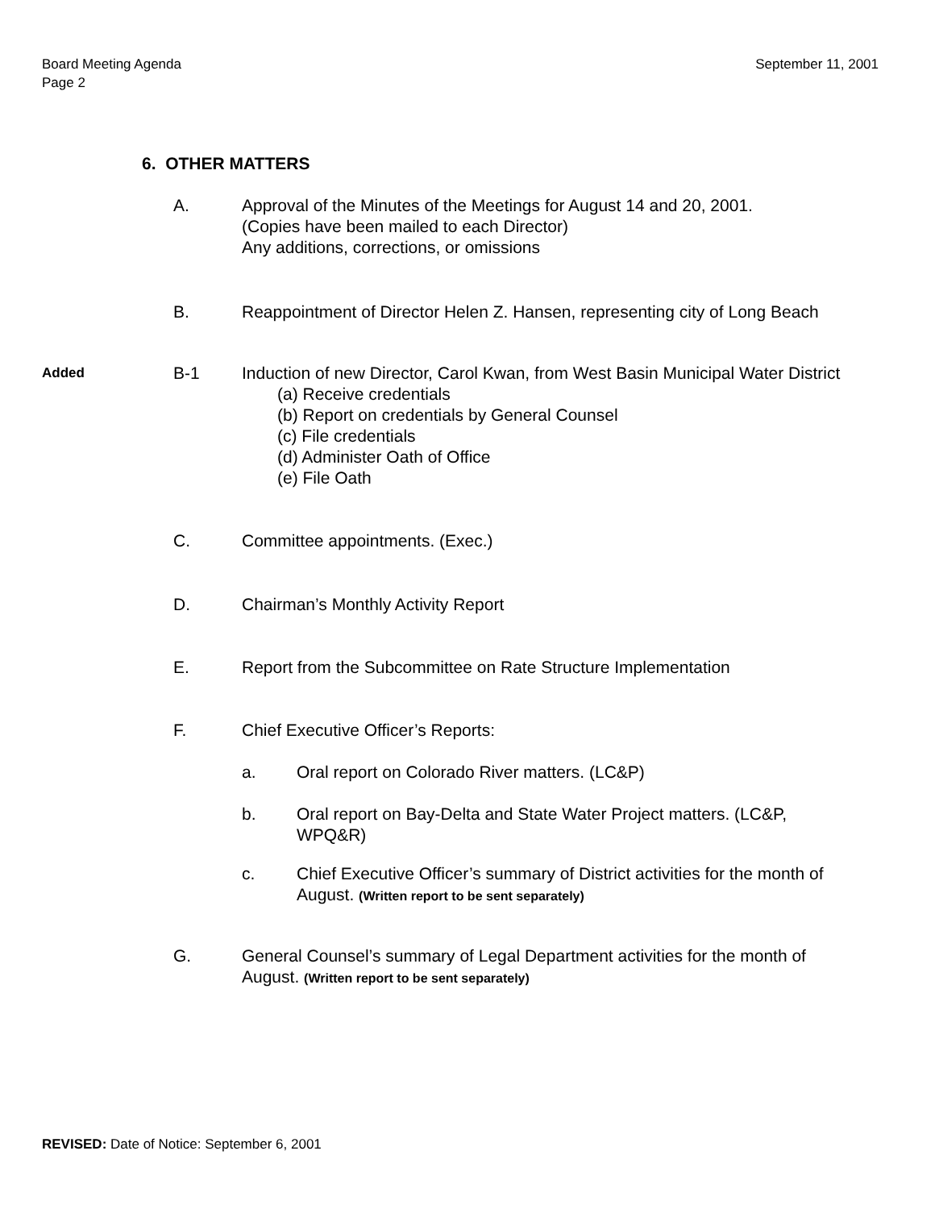Board Meeting Agenda
Page 2
September 11, 2001
6. OTHER MATTERS
A. Approval of the Minutes of the Meetings for August 14 and 20, 2001.
(Copies have been mailed to each Director)
Any additions, corrections, or omissions
B. Reappointment of Director Helen Z. Hansen, representing city of Long Beach
Added
B-1 Induction of new Director, Carol Kwan, from West Basin Municipal Water District
(a) Receive credentials
(b) Report on credentials by General Counsel
(c) File credentials
(d) Administer Oath of Office
(e) File Oath
C. Committee appointments. (Exec.)
D. Chairman’s Monthly Activity Report
E. Report from the Subcommittee on Rate Structure Implementation
F. Chief Executive Officer’s Reports:
a. Oral report on Colorado River matters. (LC&P)
b. Oral report on Bay-Delta and State Water Project matters. (LC&P, WPQ&R)
c. Chief Executive Officer’s summary of District activities for the month of August. (Written report to be sent separately)
G. General Counsel’s summary of Legal Department activities for the month of August. (Written report to be sent separately)
REVISED: Date of Notice: September 6, 2001